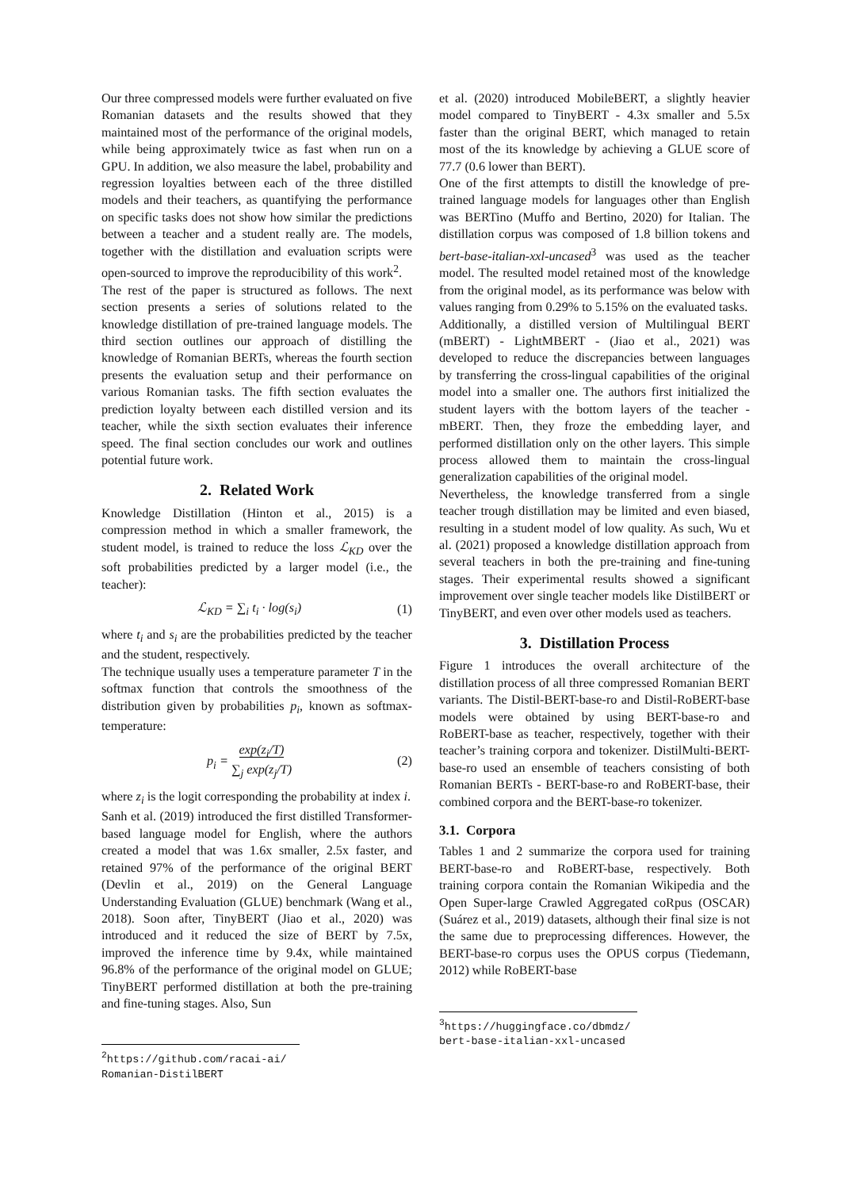Our three compressed models were further evaluated on five Romanian datasets and the results showed that they maintained most of the performance of the original models, while being approximately twice as fast when run on a GPU. In addition, we also measure the label, probability and regression loyalties between each of the three distilled models and their teachers, as quantifying the performance on specific tasks does not show how similar the predictions between a teacher and a student really are. The models, together with the distillation and evaluation scripts were open-sourced to improve the reproducibility of this work<sup>2</sup>.
The rest of the paper is structured as follows. The next section presents a series of solutions related to the knowledge distillation of pre-trained language models. The third section outlines our approach of distilling the knowledge of Romanian BERTs, whereas the fourth section presents the evaluation setup and their performance on various Romanian tasks. The fifth section evaluates the prediction loyalty between each distilled version and its teacher, while the sixth section evaluates their inference speed. The final section concludes our work and outlines potential future work.
2. Related Work
Knowledge Distillation (Hinton et al., 2015) is a compression method in which a smaller framework, the student model, is trained to reduce the loss ℒ<sub>KD</sub> over the soft probabilities predicted by a larger model (i.e., the teacher):
ℒ<sub>KD</sub> = ∑<sub>i</sub> t<sub>i</sub> · log(s<sub>i</sub>) (1)
where t<sub>i</sub> and s<sub>i</sub> are the probabilities predicted by the teacher and the student, respectively.
The technique usually uses a temperature parameter T in the softmax function that controls the smoothness of the distribution given by probabilities p<sub>i</sub>, known as softmax-temperature:
p<sub>i</sub> = exp(z<sub>i</sub>/T)
∑<sub>j</sub> exp(z<sub>j</sub>/T) (2)
where z<sub>i</sub> is the logit corresponding the probability at index i.
Sanh et al. (2019) introduced the first distilled Transformer-based language model for English, where the authors created a model that was 1.6x smaller, 2.5x faster, and retained 97% of the performance of the original BERT (Devlin et al., 2019) on the General Language Understanding Evaluation (GLUE) benchmark (Wang et al., 2018). Soon after, TinyBERT (Jiao et al., 2020) was introduced and it reduced the size of BERT by 7.5x, improved the inference time by 9.4x, while maintained 96.8% of the performance of the original model on GLUE; TinyBERT performed distillation at both the pre-training and fine-tuning stages. Also, Sun
<sup>2</sup> https://github.com/racai-ai/
Romanian-DistilBERT
et al. (2020) introduced MobileBERT, a slightly heavier model compared to TinyBERT - 4.3x smaller and 5.5x faster than the original BERT, which managed to retain most of the its knowledge by achieving a GLUE score of 77.7 (0.6 lower than BERT).
One of the first attempts to distill the knowledge of pre-trained language models for languages other than English was BERTino (Muffo and Bertino, 2020) for Italian. The distillation corpus was composed of 1.8 billion tokens and bert-base-italian-xxl-uncased<sup>3</sup> was used as the teacher model. The resulted model retained most of the knowledge from the original model, as its performance was below with values ranging from 0.29% to 5.15% on the evaluated tasks.
Additionally, a distilled version of Multilingual BERT (mBERT) - LightMBERT - (Jiao et al., 2021) was developed to reduce the discrepancies between languages by transferring the cross-lingual capabilities of the original model into a smaller one. The authors first initialized the student layers with the bottom layers of the teacher - mBERT. Then, they froze the embedding layer, and performed distillation only on the other layers. This simple process allowed them to maintain the cross-lingual generalization capabilities of the original model.
Nevertheless, the knowledge transferred from a single teacher trough distillation may be limited and even biased, resulting in a student model of low quality. As such, Wu et al. (2021) proposed a knowledge distillation approach from several teachers in both the pre-training and fine-tuning stages. Their experimental results showed a significant improvement over single teacher models like DistilBERT or TinyBERT, and even over other models used as teachers.
3. Distillation Process
Figure 1 introduces the overall architecture of the distillation process of all three compressed Romanian BERT variants. The Distil-BERT-base-ro and Distil-RoBERT-base models were obtained by using BERT-base-ro and RoBERT-base as teacher, respectively, together with their teacher’s training corpora and tokenizer. DistilMulti-BERT-base-ro used an ensemble of teachers consisting of both Romanian BERTs - BERT-base-ro and RoBERT-base, their combined corpora and the BERT-base-ro tokenizer.
3.1. Corpora
Tables 1 and 2 summarize the corpora used for training BERT-base-ro and RoBERT-base, respectively. Both training corpora contain the Romanian Wikipedia and the Open Super-large Crawled Aggregated coRpus (OSCAR) (Suárez et al., 2019) datasets, although their final size is not the same due to preprocessing differences. However, the BERT-base-ro corpus uses the OPUS corpus (Tiedemann, 2012) while RoBERT-base
<sup>3</sup> https://huggingface.co/dbmdz/
bert-base-italian-xxl-uncased